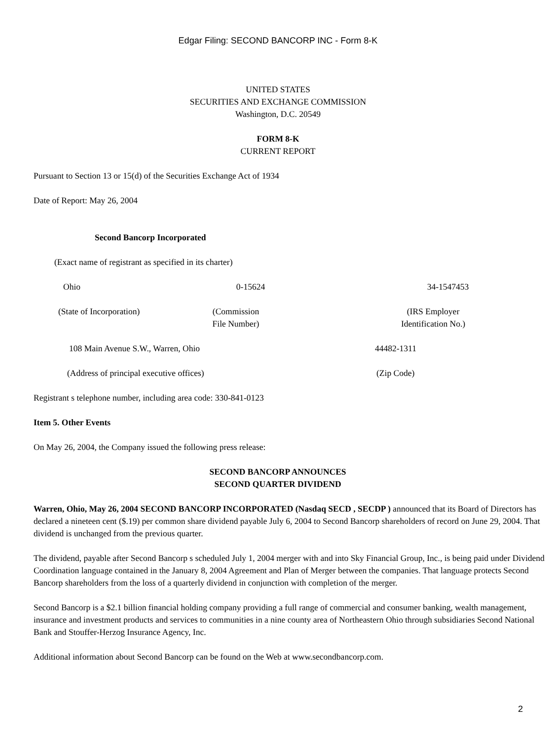Edgar Filing: SECOND BANCORP INC - Form 8-K
UNITED STATES
SECURITIES AND EXCHANGE COMMISSION
Washington, D.C. 20549
FORM 8-K
CURRENT REPORT
Pursuant to Section 13 or 15(d) of the Securities Exchange Act of 1934
Date of Report: May 26, 2004
Second Bancorp Incorporated
(Exact name of registrant as specified in its charter)
Ohio 0-15624 34-1547453
(State of Incorporation)
(Commission
File Number)
(IRS Employer
Identification No.)
108 Main Avenue S.W., Warren, Ohio 44482-1311
(Address of principal executive offices) (Zip Code)
Registrant s telephone number, including area code: 330-841-0123
Item 5. Other Events
On May 26, 2004, the Company issued the following press release:
SECOND BANCORP ANNOUNCES
SECOND QUARTER DIVIDEND
Warren, Ohio, May 26, 2004 SECOND BANCORP INCORPORATED (Nasdaq SECD , SECDP ) announced that its Board of Directors has declared a nineteen cent ($.19) per common share dividend payable July 6, 2004 to Second Bancorp shareholders of record on June 29, 2004. That dividend is unchanged from the previous quarter.
The dividend, payable after Second Bancorp s scheduled July 1, 2004 merger with and into Sky Financial Group, Inc., is being paid under Dividend Coordination language contained in the January 8, 2004 Agreement and Plan of Merger between the companies. That language protects Second Bancorp shareholders from the loss of a quarterly dividend in conjunction with completion of the merger.
Second Bancorp is a $2.1 billion financial holding company providing a full range of commercial and consumer banking, wealth management, insurance and investment products and services to communities in a nine county area of Northeastern Ohio through subsidiaries Second National Bank and Stouffer-Herzog Insurance Agency, Inc.
Additional information about Second Bancorp can be found on the Web at www.secondbancorp.com.
2